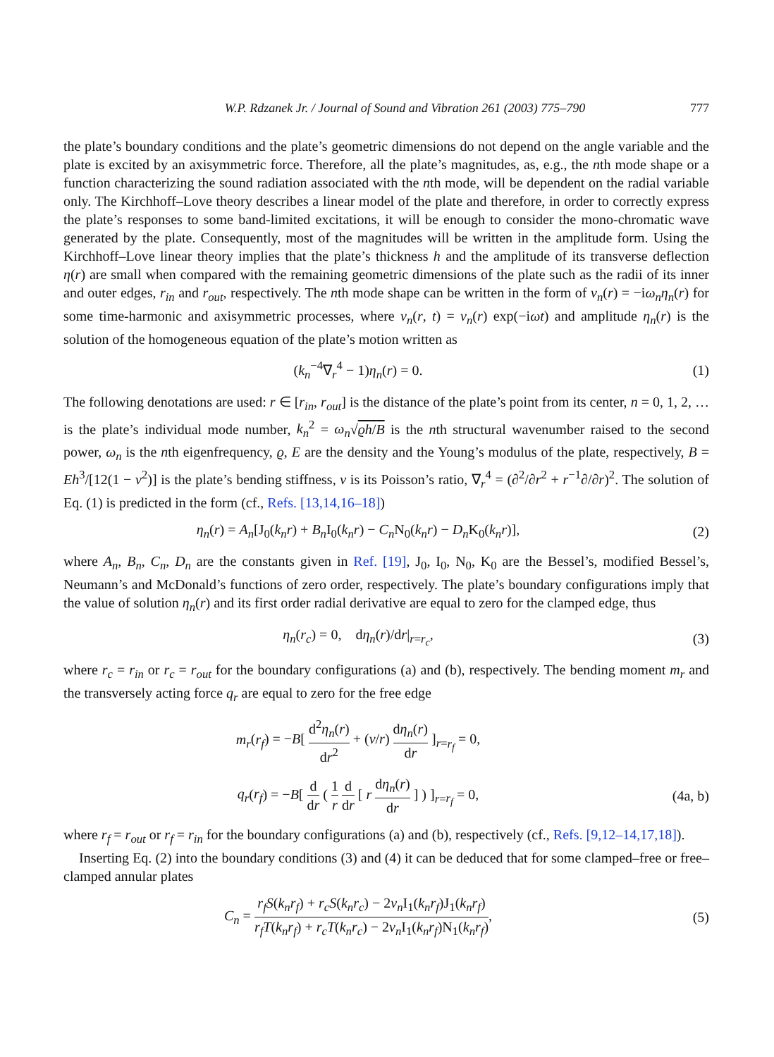W.P. Rdzanek Jr. / Journal of Sound and Vibration 261 (2003) 775–790 777
the plate’s boundary conditions and the plate’s geometric dimensions do not depend on the angle variable and the plate is excited by an axisymmetric force. Therefore, all the plate’s magnitudes, as, e.g., the nth mode shape or a function characterizing the sound radiation associated with the nth mode, will be dependent on the radial variable only. The Kirchhoff–Love theory describes a linear model of the plate and therefore, in order to correctly express the plate’s responses to some band-limited excitations, it will be enough to consider the mono-chromatic wave generated by the plate. Consequently, most of the magnitudes will be written in the amplitude form. Using the Kirchhoff–Love linear theory implies that the plate’s thickness h and the amplitude of its transverse deflection η(r) are small when compared with the remaining geometric dimensions of the plate such as the radii of its inner and outer edges, r<sub>in</sub> and r<sub>out</sub>, respectively. The nth mode shape can be written in the form of v<sub>n</sub>(r) = −iω<sub>n</sub>η<sub>n</sub>(r) for some time-harmonic and axisymmetric processes, where v<sub>n</sub>(r, t) = v<sub>n</sub>(r) exp(−iωt) and amplitude η<sub>n</sub>(r) is the solution of the homogeneous equation of the plate’s motion written as
(k<sub>n</sub><sup>−4</sup>∇<sub>r</sub><sup>4</sup> − 1)η<sub>n</sub>(r) = 0. (1)
The following denotations are used: r ∈ [r<sub>in</sub>, r<sub>out</sub>] is the distance of the plate’s point from its center, n = 0, 1, 2, … is the plate’s individual mode number, k<sub>n</sub><sup>2</sup> = ω<sub>n</sub>√ϱh/B is the nth structural wavenumber raised to the second power, ω<sub>n</sub> is the nth eigenfrequency, ϱ, E are the density and the Young’s modulus of the plate, respectively, B = Eh<sup>3</sup>/[12(1 − v<sup>2</sup>)] is the plate’s bending stiffness, v is its Poisson’s ratio, ∇<sub>r</sub><sup>4</sup> = (∂<sup>2</sup>/∂r<sup>2</sup> + r<sup>−1</sup>∂/∂r)<sup>2</sup>. The solution of Eq. (1) is predicted in the form (cf., Refs. [13,14,16–18])
η<sub>n</sub>(r) = A<sub>n</sub>[J<sub>0</sub>(k<sub>n</sub>r) + B<sub>n</sub> I<sub>0</sub>(k<sub>n</sub>r) − C<sub>n</sub> N<sub>0</sub>(k<sub>n</sub>r) − D<sub>n</sub> K<sub>0</sub>(k<sub>n</sub>r)], (2)
where A<sub>n</sub>, B<sub>n</sub>, C<sub>n</sub>, D<sub>n</sub> are the constants given in Ref. [19], J<sub>0</sub>, I<sub>0</sub>, N<sub>0</sub>, K<sub>0</sub> are the Bessel’s, modified Bessel’s, Neumann’s and McDonald’s functions of zero order, respectively. The plate’s boundary configurations imply that the value of solution η<sub>n</sub>(r) and its first order radial derivative are equal to zero for the clamped edge, thus
η<sub>n</sub>(r<sub>c</sub>) = 0, dη<sub>n</sub>(r)/dr|<sub>r=r<sub>c</sub></sub>, (3)
where r<sub>c</sub> = r<sub>in</sub> or r<sub>c</sub> = r<sub>out</sub> for the boundary configurations (a) and (b), respectively. The bending moment m<sub>r</sub> and the transversely acting force q<sub>r</sub> are equal to zero for the free edge
m<sub>r</sub>(r<sub>f</sub>) = −B[ d<sup>2</sup>η<sub>n</sub>(r) dr<sup>2</sup> + (v/r) dη<sub>n</sub>(r) dr ]<sub>r=r<sub>f</sub></sub> = 0,
q<sub>r</sub>(r<sub>f</sub>) = −B[ d dr ( 1 r d dr [ r dη<sub>n</sub>(r) dr ] ) ]<sub>r=r<sub>f</sub></sub> = 0, (4a, b)
where r<sub>f</sub> = r<sub>out</sub> or r<sub>f</sub> = r<sub>in</sub> for the boundary configurations (a) and (b), respectively (cf., Refs. [9,12–14,17,18]).
Inserting Eq. (2) into the boundary conditions (3) and (4) it can be deduced that for some clamped–free or free–clamped annular plates
C<sub>n</sub> = r<sub>f</sub> S(k<sub>n</sub>r<sub>f</sub>) + r<sub>c</sub> S(k<sub>n</sub>r<sub>c</sub>) − 2v<sub>n</sub> I<sub>1</sub>(k<sub>n</sub>r<sub>f</sub>)J<sub>1</sub>(k<sub>n</sub>r<sub>f</sub>) r<sub>f</sub> T(k<sub>n</sub>r<sub>f</sub>) + r<sub>c</sub> T(k<sub>n</sub>r<sub>c</sub>) − 2v<sub>n</sub> I<sub>1</sub>(k<sub>n</sub>r<sub>f</sub>)N<sub>1</sub>(k<sub>n</sub>r<sub>f</sub>), (5)